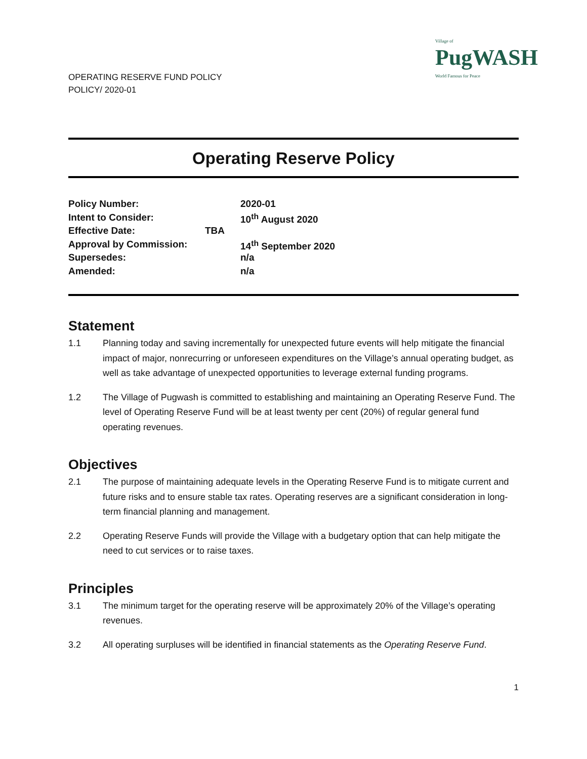Village of
PugWASH
World Famous for Peace
OPERATING RESERVE FUND POLICY
POLICY/ 2020-01
Operating Reserve Policy
| Policy Number: | | 2020-01 |
| Intent to Consider: | | 10<sup>th</sup> August 2020 |
| Effective Date: | TBA | |
| Approval by Commission: | | 14<sup>th</sup> September 2020 |
| Supersedes: | | n/a |
| Amended: | | n/a |
Statement
1.1 Planning today and saving incrementally for unexpected future events will help mitigate the financial impact of major, nonrecurring or unforeseen expenditures on the Village’s annual operating budget, as well as take advantage of unexpected opportunities to leverage external funding programs.
1.2 The Village of Pugwash is committed to establishing and maintaining an Operating Reserve Fund. The level of Operating Reserve Fund will be at least twenty per cent (20%) of regular general fund operating revenues.
Objectives
2.1 The purpose of maintaining adequate levels in the Operating Reserve Fund is to mitigate current and future risks and to ensure stable tax rates. Operating reserves are a significant consideration in long-term financial planning and management.
2.2 Operating Reserve Funds will provide the Village with a budgetary option that can help mitigate the need to cut services or to raise taxes.
Principles
3.1 The minimum target for the operating reserve will be approximately 20% of the Village’s operating revenues.
3.2 All operating surpluses will be identified in financial statements as the Operating Reserve Fund.
1